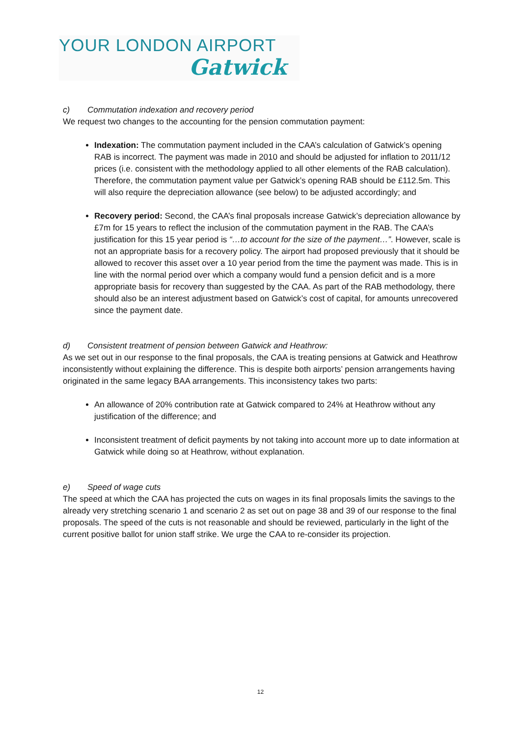YOUR LONDON AIRPORT
Gatwick
c) Commutation indexation and recovery period
We request two changes to the accounting for the pension commutation payment:
Indexation: The commutation payment included in the CAA’s calculation of Gatwick’s opening RAB is incorrect. The payment was made in 2010 and should be adjusted for inflation to 2011/12 prices (i.e. consistent with the methodology applied to all other elements of the RAB calculation). Therefore, the commutation payment value per Gatwick’s opening RAB should be £112.5m. This will also require the depreciation allowance (see below) to be adjusted accordingly; and
Recovery period: Second, the CAA’s final proposals increase Gatwick’s depreciation allowance by £7m for 15 years to reflect the inclusion of the commutation payment in the RAB. The CAA’s justification for this 15 year period is “…to account for the size of the payment…”. However, scale is not an appropriate basis for a recovery policy. The airport had proposed previously that it should be allowed to recover this asset over a 10 year period from the time the payment was made. This is in line with the normal period over which a company would fund a pension deficit and is a more appropriate basis for recovery than suggested by the CAA. As part of the RAB methodology, there should also be an interest adjustment based on Gatwick’s cost of capital, for amounts unrecovered since the payment date.
d) Consistent treatment of pension between Gatwick and Heathrow:
As we set out in our response to the final proposals, the CAA is treating pensions at Gatwick and Heathrow inconsistently without explaining the difference. This is despite both airports’ pension arrangements having originated in the same legacy BAA arrangements. This inconsistency takes two parts:
An allowance of 20% contribution rate at Gatwick compared to 24% at Heathrow without any justification of the difference; and
Inconsistent treatment of deficit payments by not taking into account more up to date information at Gatwick while doing so at Heathrow, without explanation.
e) Speed of wage cuts
The speed at which the CAA has projected the cuts on wages in its final proposals limits the savings to the already very stretching scenario 1 and scenario 2 as set out on page 38 and 39 of our response to the final proposals. The speed of the cuts is not reasonable and should be reviewed, particularly in the light of the current positive ballot for union staff strike. We urge the CAA to re-consider its projection.
12